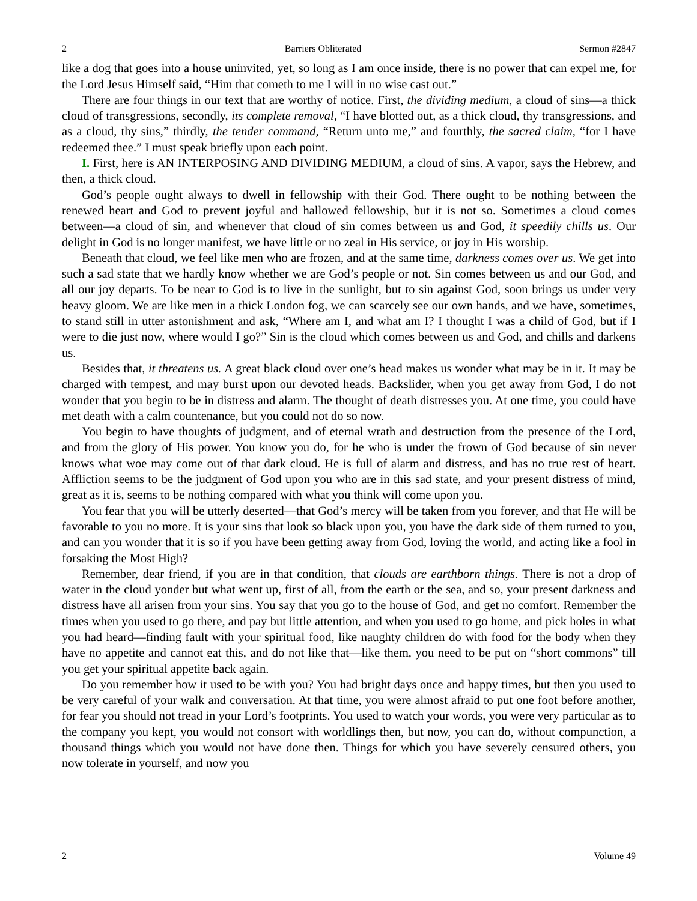2 Barriers Obliterated Sermon #2847
like a dog that goes into a house uninvited, yet, so long as I am once inside, there is no power that can expel me, for the Lord Jesus Himself said, “Him that cometh to me I will in no wise cast out.”
There are four things in our text that are worthy of notice. First, the dividing medium, a cloud of sins—a thick cloud of transgressions, secondly, its complete removal, “I have blotted out, as a thick cloud, thy transgressions, and as a cloud, thy sins,” thirdly, the tender command, “Return unto me,” and fourthly, the sacred claim, “for I have redeemed thee.” I must speak briefly upon each point.
I. First, here is AN INTERPOSING AND DIVIDING MEDIUM, a cloud of sins. A vapor, says the Hebrew, and then, a thick cloud.
God’s people ought always to dwell in fellowship with their God. There ought to be nothing between the renewed heart and God to prevent joyful and hallowed fellowship, but it is not so. Sometimes a cloud comes between—a cloud of sin, and whenever that cloud of sin comes between us and God, it speedily chills us. Our delight in God is no longer manifest, we have little or no zeal in His service, or joy in His worship.
Beneath that cloud, we feel like men who are frozen, and at the same time, darkness comes over us. We get into such a sad state that we hardly know whether we are God’s people or not. Sin comes between us and our God, and all our joy departs. To be near to God is to live in the sunlight, but to sin against God, soon brings us under very heavy gloom. We are like men in a thick London fog, we can scarcely see our own hands, and we have, sometimes, to stand still in utter astonishment and ask, “Where am I, and what am I? I thought I was a child of God, but if I were to die just now, where would I go?” Sin is the cloud which comes between us and God, and chills and darkens us.
Besides that, it threatens us. A great black cloud over one’s head makes us wonder what may be in it. It may be charged with tempest, and may burst upon our devoted heads. Backslider, when you get away from God, I do not wonder that you begin to be in distress and alarm. The thought of death distresses you. At one time, you could have met death with a calm countenance, but you could not do so now.
You begin to have thoughts of judgment, and of eternal wrath and destruction from the presence of the Lord, and from the glory of His power. You know you do, for he who is under the frown of God because of sin never knows what woe may come out of that dark cloud. He is full of alarm and distress, and has no true rest of heart. Affliction seems to be the judgment of God upon you who are in this sad state, and your present distress of mind, great as it is, seems to be nothing compared with what you think will come upon you.
You fear that you will be utterly deserted—that God’s mercy will be taken from you forever, and that He will be favorable to you no more. It is your sins that look so black upon you, you have the dark side of them turned to you, and can you wonder that it is so if you have been getting away from God, loving the world, and acting like a fool in forsaking the Most High?
Remember, dear friend, if you are in that condition, that clouds are earthborn things. There is not a drop of water in the cloud yonder but what went up, first of all, from the earth or the sea, and so, your present darkness and distress have all arisen from your sins. You say that you go to the house of God, and get no comfort. Remember the times when you used to go there, and pay but little attention, and when you used to go home, and pick holes in what you had heard—finding fault with your spiritual food, like naughty children do with food for the body when they have no appetite and cannot eat this, and do not like that—like them, you need to be put on “short commons” till you get your spiritual appetite back again.
Do you remember how it used to be with you? You had bright days once and happy times, but then you used to be very careful of your walk and conversation. At that time, you were almost afraid to put one foot before another, for fear you should not tread in your Lord’s footprints. You used to watch your words, you were very particular as to the company you kept, you would not consort with worldlings then, but now, you can do, without compunction, a thousand things which you would not have done then. Things for which you have severely censured others, you now tolerate in yourself, and now you
2 Volume 49